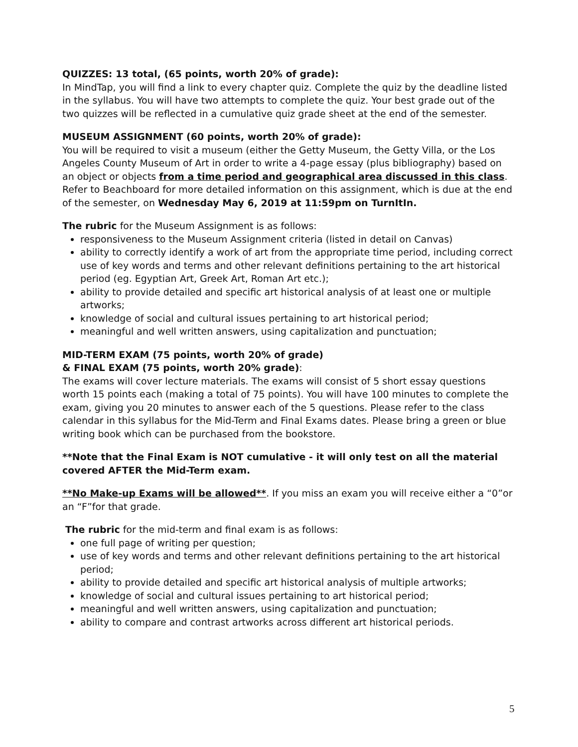QUIZZES: 13 total, (65 points, worth 20% of grade):
In MindTap, you will find a link to every chapter quiz. Complete the quiz by the deadline listed in the syllabus. You will have two attempts to complete the quiz. Your best grade out of the two quizzes will be reflected in a cumulative quiz grade sheet at the end of the semester.
MUSEUM ASSIGNMENT (60 points, worth 20% of grade):
You will be required to visit a museum (either the Getty Museum, the Getty Villa, or the Los Angeles County Museum of Art in order to write a 4-page essay (plus bibliography) based on an object or objects from a time period and geographical area discussed in this class. Refer to Beachboard for more detailed information on this assignment, which is due at the end of the semester, on Wednesday May 6, 2019 at 11:59pm on TurnItIn.
The rubric for the Museum Assignment is as follows:
responsiveness to the Museum Assignment criteria (listed in detail on Canvas)
ability to correctly identify a work of art from the appropriate time period, including correct use of key words and terms and other relevant definitions pertaining to the art historical period (eg. Egyptian Art, Greek Art, Roman Art etc.);
ability to provide detailed and specific art historical analysis of at least one or multiple artworks;
knowledge of social and cultural issues pertaining to art historical period;
meaningful and well written answers, using capitalization and punctuation;
MID-TERM EXAM (75 points, worth 20% of grade)
& FINAL EXAM (75 points, worth 20% grade):
The exams will cover lecture materials. The exams will consist of 5 short essay questions worth 15 points each (making a total of 75 points). You will have 100 minutes to complete the exam, giving you 20 minutes to answer each of the 5 questions. Please refer to the class calendar in this syllabus for the Mid-Term and Final Exams dates. Please bring a green or blue writing book which can be purchased from the bookstore.
**Note that the Final Exam is NOT cumulative - it will only test on all the material covered AFTER the Mid-Term exam.
**No Make-up Exams will be allowed**. If you miss an exam you will receive either a “0”or an “F”for that grade.
The rubric for the mid-term and final exam is as follows:
one full page of writing per question;
use of key words and terms and other relevant definitions pertaining to the art historical period;
ability to provide detailed and specific art historical analysis of multiple artworks;
knowledge of social and cultural issues pertaining to art historical period;
meaningful and well written answers, using capitalization and punctuation;
ability to compare and contrast artworks across different art historical periods.
5